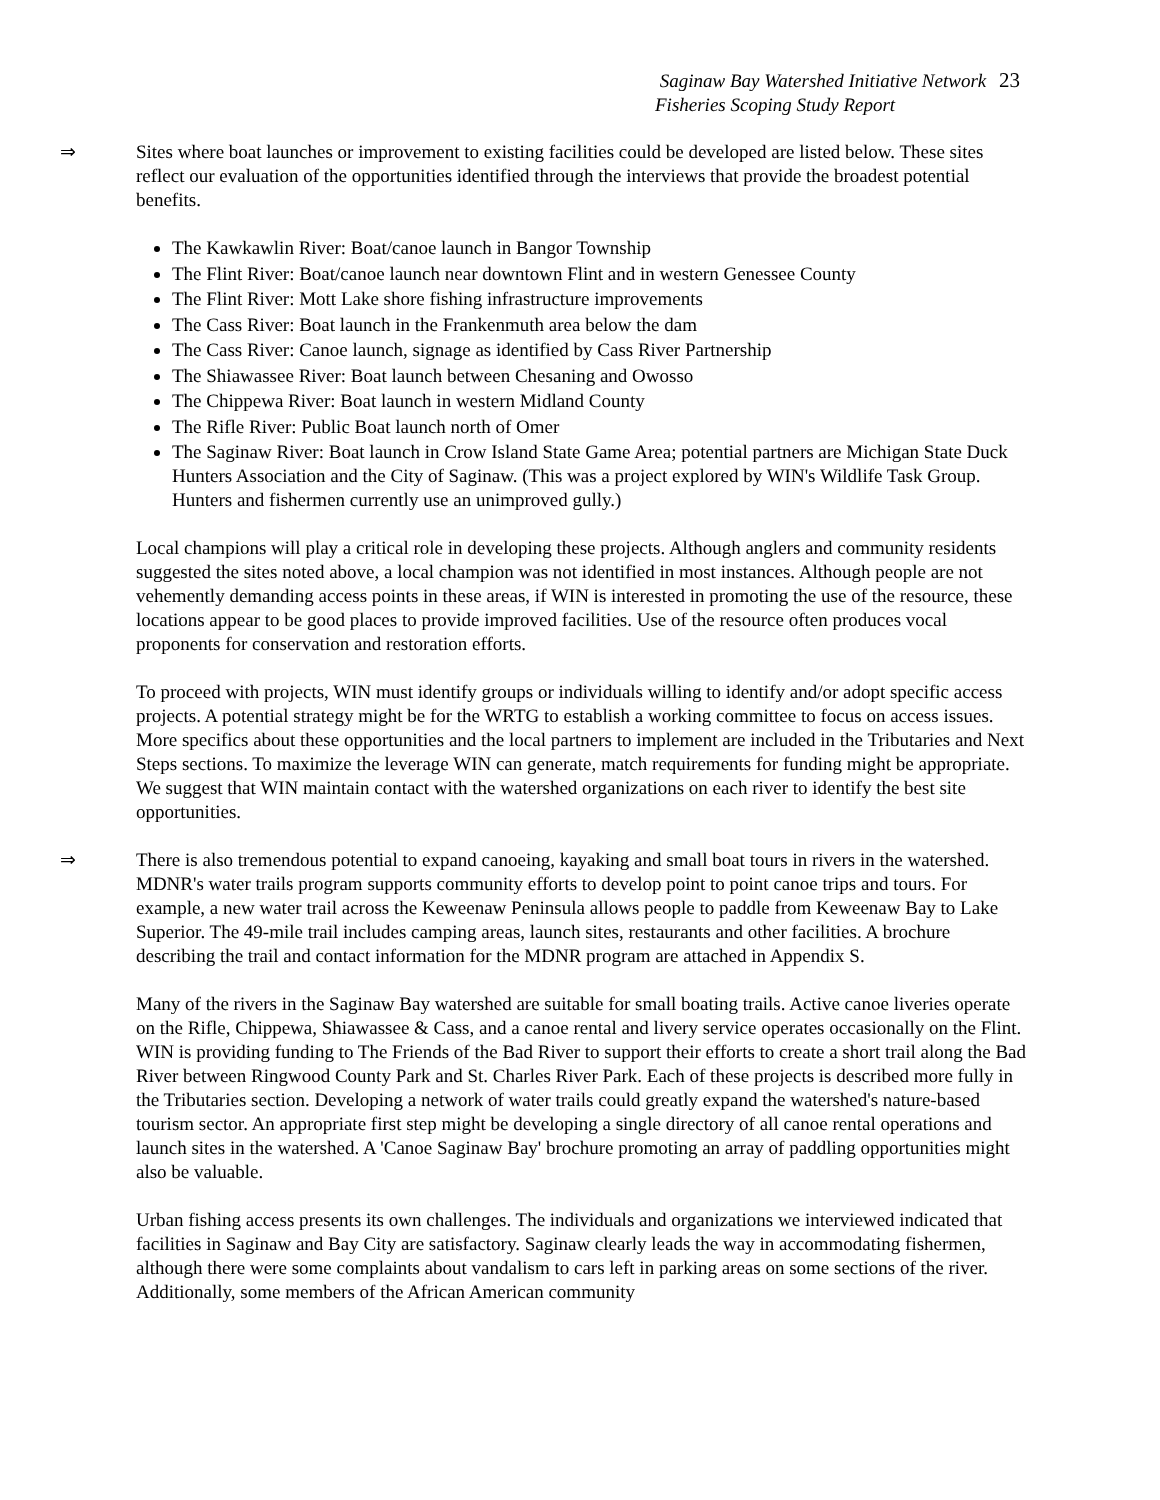Saginaw Bay Watershed Initiative Network 23
Fisheries Scoping Study Report
⇒ Sites where boat launches or improvement to existing facilities could be developed are listed below. These sites reflect our evaluation of the opportunities identified through the interviews that provide the broadest potential benefits.
The Kawkawlin River: Boat/canoe launch in Bangor Township
The Flint River: Boat/canoe launch near downtown Flint and in western Genessee County
The Flint River: Mott Lake shore fishing infrastructure improvements
The Cass River: Boat launch in the Frankenmuth area below the dam
The Cass River: Canoe launch, signage as identified by Cass River Partnership
The Shiawassee River: Boat launch between Chesaning and Owosso
The Chippewa River: Boat launch in western Midland County
The Rifle River: Public Boat launch north of Omer
The Saginaw River: Boat launch in Crow Island State Game Area; potential partners are Michigan State Duck Hunters Association and the City of Saginaw. (This was a project explored by WIN's Wildlife Task Group. Hunters and fishermen currently use an unimproved gully.)
Local champions will play a critical role in developing these projects. Although anglers and community residents suggested the sites noted above, a local champion was not identified in most instances. Although people are not vehemently demanding access points in these areas, if WIN is interested in promoting the use of the resource, these locations appear to be good places to provide improved facilities. Use of the resource often produces vocal proponents for conservation and restoration efforts.
To proceed with projects, WIN must identify groups or individuals willing to identify and/or adopt specific access projects. A potential strategy might be for the WRTG to establish a working committee to focus on access issues. More specifics about these opportunities and the local partners to implement are included in the Tributaries and Next Steps sections. To maximize the leverage WIN can generate, match requirements for funding might be appropriate. We suggest that WIN maintain contact with the watershed organizations on each river to identify the best site opportunities.
⇒ There is also tremendous potential to expand canoeing, kayaking and small boat tours in rivers in the watershed. MDNR's water trails program supports community efforts to develop point to point canoe trips and tours. For example, a new water trail across the Keweenaw Peninsula allows people to paddle from Keweenaw Bay to Lake Superior. The 49-mile trail includes camping areas, launch sites, restaurants and other facilities. A brochure describing the trail and contact information for the MDNR program are attached in Appendix S.
Many of the rivers in the Saginaw Bay watershed are suitable for small boating trails. Active canoe liveries operate on the Rifle, Chippewa, Shiawassee & Cass, and a canoe rental and livery service operates occasionally on the Flint. WIN is providing funding to The Friends of the Bad River to support their efforts to create a short trail along the Bad River between Ringwood County Park and St. Charles River Park. Each of these projects is described more fully in the Tributaries section. Developing a network of water trails could greatly expand the watershed's nature-based tourism sector. An appropriate first step might be developing a single directory of all canoe rental operations and launch sites in the watershed. A 'Canoe Saginaw Bay' brochure promoting an array of paddling opportunities might also be valuable.
Urban fishing access presents its own challenges. The individuals and organizations we interviewed indicated that facilities in Saginaw and Bay City are satisfactory. Saginaw clearly leads the way in accommodating fishermen, although there were some complaints about vandalism to cars left in parking areas on some sections of the river. Additionally, some members of the African American community